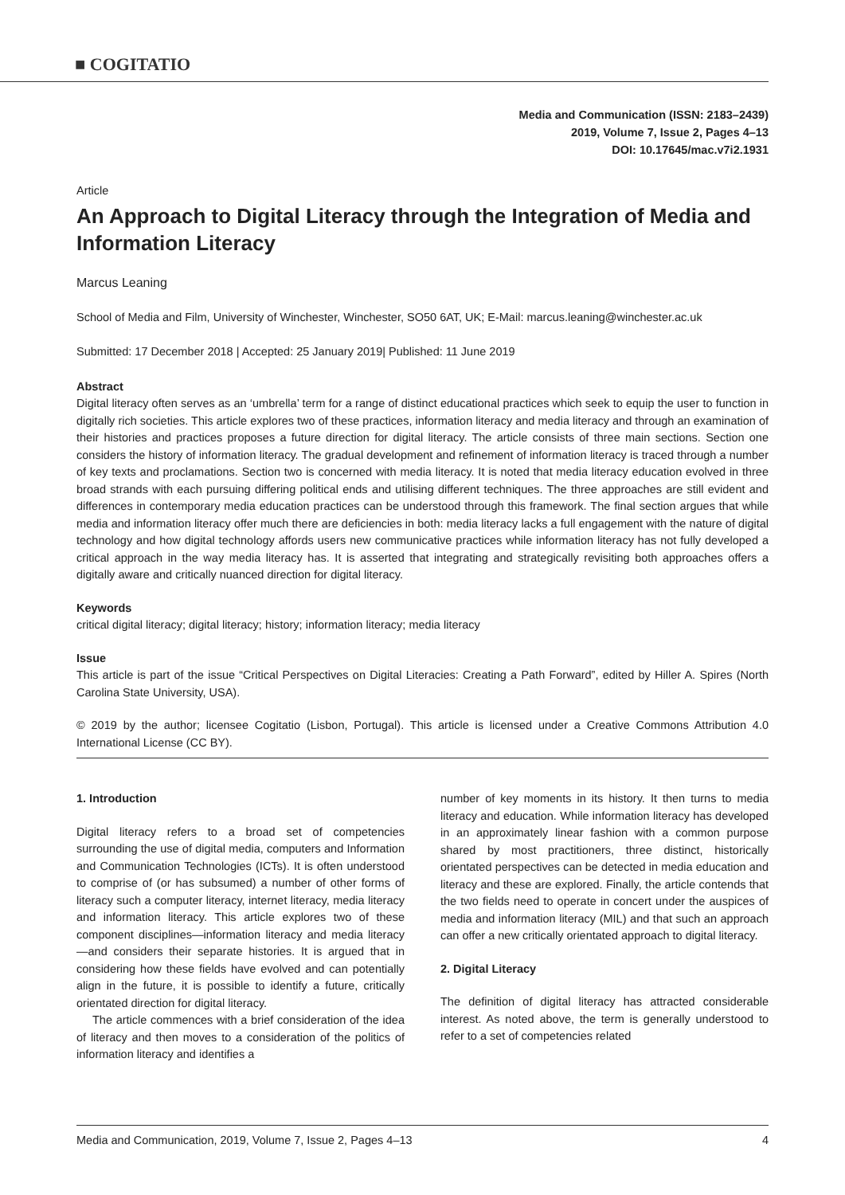■ COGITATIO
Media and Communication (ISSN: 2183–2439)
2019, Volume 7, Issue 2, Pages 4–13
DOI: 10.17645/mac.v7i2.1931
Article
An Approach to Digital Literacy through the Integration of Media and Information Literacy
Marcus Leaning
School of Media and Film, University of Winchester, Winchester, SO50 6AT, UK; E-Mail: marcus.leaning@winchester.ac.uk
Submitted: 17 December 2018 | Accepted: 25 January 2019| Published: 11 June 2019
Abstract
Digital literacy often serves as an ‘umbrella’ term for a range of distinct educational practices which seek to equip the user to function in digitally rich societies. This article explores two of these practices, information literacy and media literacy and through an examination of their histories and practices proposes a future direction for digital literacy. The article consists of three main sections. Section one considers the history of information literacy. The gradual development and refinement of information literacy is traced through a number of key texts and proclamations. Section two is concerned with media literacy. It is noted that media literacy education evolved in three broad strands with each pursuing differing political ends and utilising different techniques. The three approaches are still evident and differences in contemporary media education practices can be understood through this framework. The final section argues that while media and information literacy offer much there are deficiencies in both: media literacy lacks a full engagement with the nature of digital technology and how digital technology affords users new communicative practices while information literacy has not fully developed a critical approach in the way media literacy has. It is asserted that integrating and strategically revisiting both approaches offers a digitally aware and critically nuanced direction for digital literacy.
Keywords
critical digital literacy; digital literacy; history; information literacy; media literacy
Issue
This article is part of the issue “Critical Perspectives on Digital Literacies: Creating a Path Forward”, edited by Hiller A. Spires (North Carolina State University, USA).
© 2019 by the author; licensee Cogitatio (Lisbon, Portugal). This article is licensed under a Creative Commons Attribution 4.0 International License (CC BY).
1. Introduction
Digital literacy refers to a broad set of competencies surrounding the use of digital media, computers and Information and Communication Technologies (ICTs). It is often understood to comprise of (or has subsumed) a number of other forms of literacy such a computer literacy, internet literacy, media literacy and information literacy. This article explores two of these component disciplines—information literacy and media literacy—and considers their separate histories. It is argued that in considering how these fields have evolved and can potentially align in the future, it is possible to identify a future, critically orientated direction for digital literacy.
The article commences with a brief consideration of the idea of literacy and then moves to a consideration of the politics of information literacy and identifies a
number of key moments in its history. It then turns to media literacy and education. While information literacy has developed in an approximately linear fashion with a common purpose shared by most practitioners, three distinct, historically orientated perspectives can be detected in media education and literacy and these are explored. Finally, the article contends that the two fields need to operate in concert under the auspices of media and information literacy (MIL) and that such an approach can offer a new critically orientated approach to digital literacy.
2. Digital Literacy
The definition of digital literacy has attracted considerable interest. As noted above, the term is generally understood to refer to a set of competencies related
Media and Communication, 2019, Volume 7, Issue 2, Pages 4–13 4